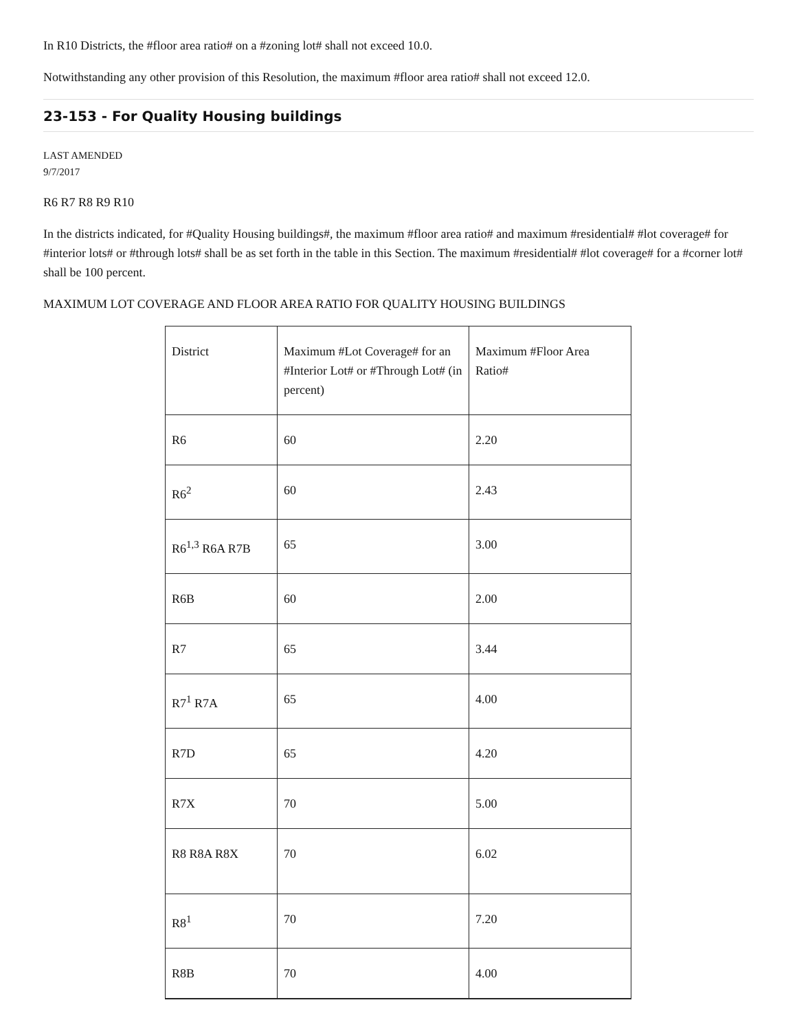In R10 Districts, the #floor area ratio# on a #zoning lot# shall not exceed 10.0.
Notwithstanding any other provision of this Resolution, the maximum #floor area ratio# shall not exceed 12.0.
23-153 - For Quality Housing buildings
LAST AMENDED
9/7/2017
R6 R7 R8 R9 R10
In the districts indicated, for #Quality Housing buildings#, the maximum #floor area ratio# and maximum #residential# #lot coverage# for #interior lots# or #through lots# shall be as set forth in the table in this Section. The maximum #residential# #lot coverage# for a #corner lot# shall be 100 percent.
MAXIMUM LOT COVERAGE AND FLOOR AREA RATIO FOR QUALITY HOUSING BUILDINGS
| District | Maximum #Lot Coverage# for an #Interior Lot# or #Through Lot# (in percent) | Maximum #Floor Area Ratio# |
| R6 | 60 | 2.20 |
| R6<sup>2</sup> | 60 | 2.43 |
| R6<sup>1,3</sup> R6A R7B | 65 | 3.00 |
| R6B | 60 | 2.00 |
| R7 | 65 | 3.44 |
| R7<sup>1</sup> R7A | 65 | 4.00 |
| R7D | 65 | 4.20 |
| R7X | 70 | 5.00 |
| R8 R8A R8X | 70 | 6.02 |
| R8<sup>1</sup> | 70 | 7.20 |
| R8B | 70 | 4.00 |